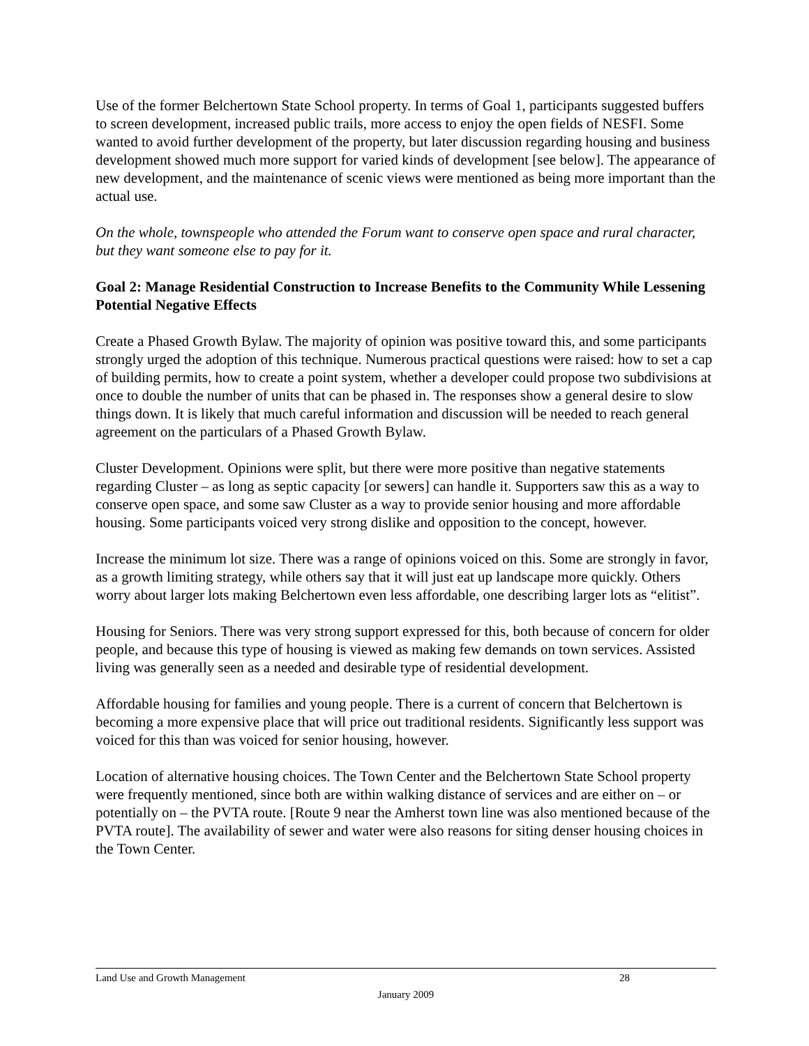Use of the former Belchertown State School property. In terms of Goal 1, participants suggested buffers to screen development, increased public trails, more access to enjoy the open fields of NESFI. Some wanted to avoid further development of the property, but later discussion regarding housing and business development showed much more support for varied kinds of development [see below]. The appearance of new development, and the maintenance of scenic views were mentioned as being more important than the actual use.
On the whole, townspeople who attended the Forum want to conserve open space and rural character, but they want someone else to pay for it.
Goal 2: Manage Residential Construction to Increase Benefits to the Community While Lessening Potential Negative Effects
Create a Phased Growth Bylaw. The majority of opinion was positive toward this, and some participants strongly urged the adoption of this technique. Numerous practical questions were raised: how to set a cap of building permits, how to create a point system, whether a developer could propose two subdivisions at once to double the number of units that can be phased in. The responses show a general desire to slow things down. It is likely that much careful information and discussion will be needed to reach general agreement on the particulars of a Phased Growth Bylaw.
Cluster Development. Opinions were split, but there were more positive than negative statements regarding Cluster – as long as septic capacity [or sewers] can handle it. Supporters saw this as a way to conserve open space, and some saw Cluster as a way to provide senior housing and more affordable housing. Some participants voiced very strong dislike and opposition to the concept, however.
Increase the minimum lot size. There was a range of opinions voiced on this. Some are strongly in favor, as a growth limiting strategy, while others say that it will just eat up landscape more quickly. Others worry about larger lots making Belchertown even less affordable, one describing larger lots as “elitist”.
Housing for Seniors. There was very strong support expressed for this, both because of concern for older people, and because this type of housing is viewed as making few demands on town services. Assisted living was generally seen as a needed and desirable type of residential development.
Affordable housing for families and young people. There is a current of concern that Belchertown is becoming a more expensive place that will price out traditional residents. Significantly less support was voiced for this than was voiced for senior housing, however.
Location of alternative housing choices. The Town Center and the Belchertown State School property were frequently mentioned, since both are within walking distance of services and are either on – or potentially on – the PVTA route. [Route 9 near the Amherst town line was also mentioned because of the PVTA route]. The availability of sewer and water were also reasons for siting denser housing choices in the Town Center.
Land Use and Growth Management 28
January 2009